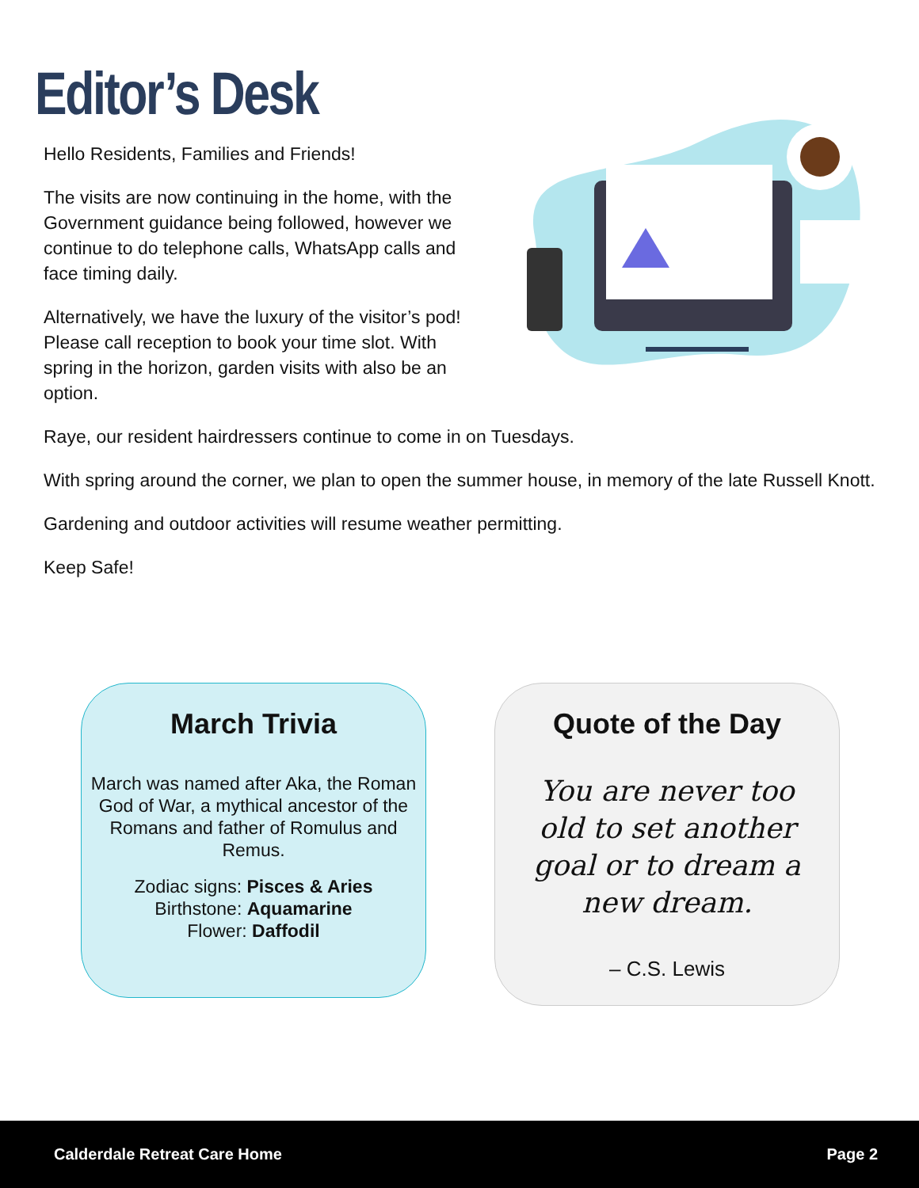Editor’s Desk
Hello Residents, Families and Friends!
The visits are now continuing in the home, with the Government guidance being followed, however we continue to do telephone calls, WhatsApp calls and face timing daily.
Alternatively, we have the luxury of the visitor’s pod! Please call reception to book your time slot. With spring in the horizon, garden visits with also be an option.
Raye, our resident hairdressers continue to come in on Tuesdays.
With spring around the corner, we plan to open the summer house, in memory of the late Russell Knott.
Gardening and outdoor activities will resume weather permitting.
Keep Safe!
March Trivia
March was named after Aka, the Roman God of War, a mythical ancestor of the Romans and father of Romulus and Remus.
Zodiac signs: Pisces & Aries
Birthstone: Aquamarine
Flower: Daffodil
Quote of the Day
You are never too old to set another goal or to dream a new dream.
– C.S. Lewis
Calderdale Retreat Care Home Page 2